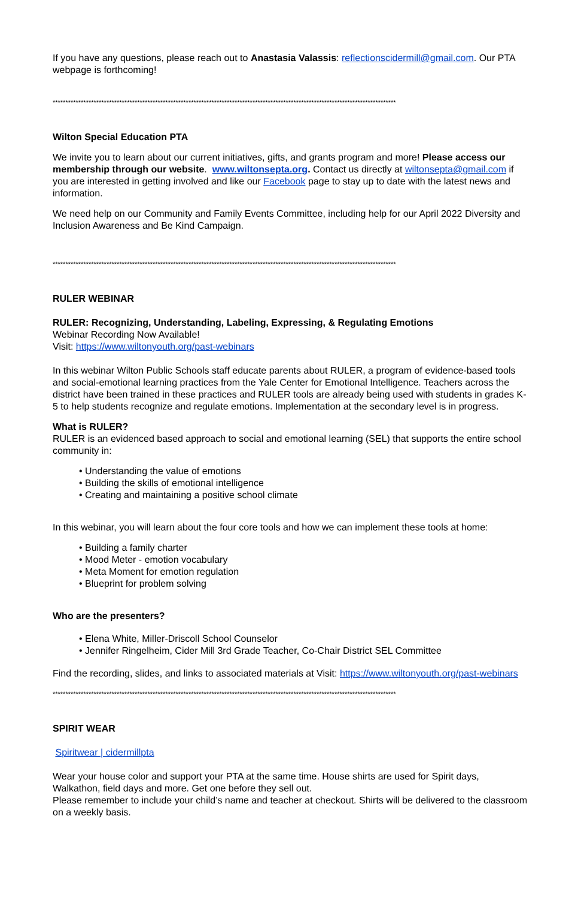If you have any questions, please reach out to Anastasia Valassis: reflectionscidermill@gmail.com. Our PTA webpage is forthcoming!
**************************************************************************************************************************************
Wilton Special Education PTA
We invite you to learn about our current initiatives, gifts, and grants program and more! Please access our membership through our website. www.wiltonsepta.org. Contact us directly at wiltonsepta@gmail.com if you are interested in getting involved and like our Facebook page to stay up to date with the latest news and information.
We need help on our Community and Family Events Committee, including help for our April 2022 Diversity and Inclusion Awareness and Be Kind Campaign.
**************************************************************************************************************************************
RULER WEBINAR
RULER: Recognizing, Understanding, Labeling, Expressing, & Regulating Emotions
Webinar Recording Now Available!
Visit: https://www.wiltonyouth.org/past-webinars
In this webinar Wilton Public Schools staff educate parents about RULER, a program of evidence-based tools and social-emotional learning practices from the Yale Center for Emotional Intelligence. Teachers across the district have been trained in these practices and RULER tools are already being used with students in grades K-5 to help students recognize and regulate emotions. Implementation at the secondary level is in progress.
What is RULER?
RULER is an evidenced based approach to social and emotional learning (SEL) that supports the entire school community in:
• Understanding the value of emotions
• Building the skills of emotional intelligence
• Creating and maintaining a positive school climate
In this webinar, you will learn about the four core tools and how we can implement these tools at home:
• Building a family charter
• Mood Meter - emotion vocabulary
• Meta Moment for emotion regulation
• Blueprint for problem solving
Who are the presenters?
• Elena White, Miller-Driscoll School Counselor
• Jennifer Ringelheim, Cider Mill 3rd Grade Teacher, Co-Chair District SEL Committee
Find the recording, slides, and links to associated materials at Visit: https://www.wiltonyouth.org/past-webinars
**************************************************************************************************************************************
SPIRIT WEAR
Spiritwear | cidermillpta
Wear your house color and support your PTA at the same time. House shirts are used for Spirit days, Walkathon, field days and more. Get one before they sell out.
Please remember to include your child’s name and teacher at checkout. Shirts will be delivered to the classroom on a weekly basis.